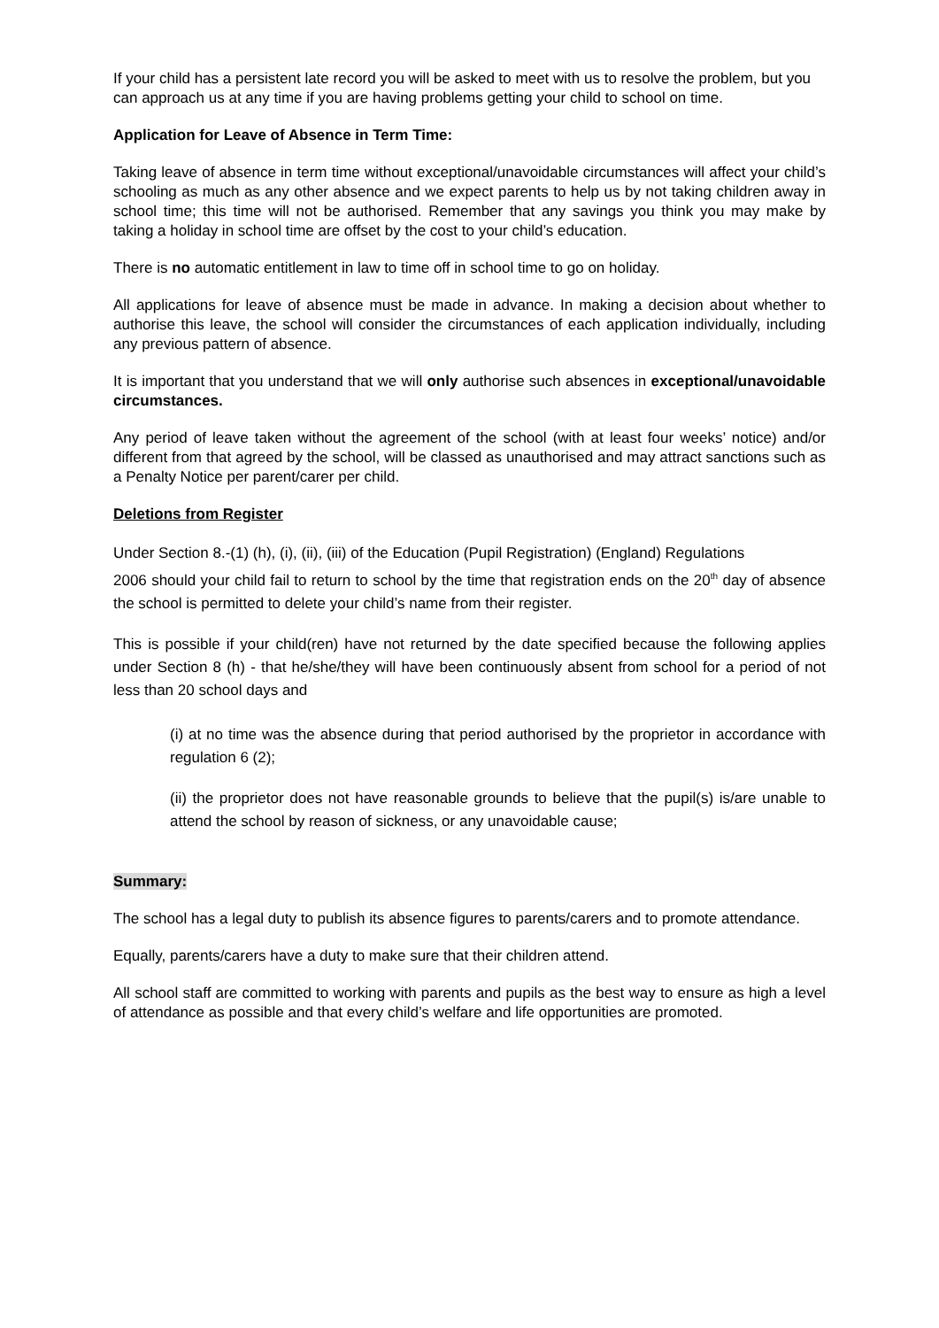If your child has a persistent late record you will be asked to meet with us to resolve the problem, but you can approach us at any time if you are having problems getting your child to school on time.
Application for Leave of Absence in Term Time:
Taking leave of absence in term time without exceptional/unavoidable circumstances will affect your child’s schooling as much as any other absence and we expect parents to help us by not taking children away in school time; this time will not be authorised. Remember that any savings you think you may make by taking a holiday in school time are offset by the cost to your child’s education.
There is no automatic entitlement in law to time off in school time to go on holiday.
All applications for leave of absence must be made in advance. In making a decision about whether to authorise this leave, the school will consider the circumstances of each application individually, including any previous pattern of absence.
It is important that you understand that we will only authorise such absences in exceptional/unavoidable circumstances.
Any period of leave taken without the agreement of the school (with at least four weeks’ notice) and/or different from that agreed by the school, will be classed as unauthorised and may attract sanctions such as a Penalty Notice per parent/carer per child.
Deletions from Register
Under Section 8.-(1) (h), (i), (ii), (iii) of the Education (Pupil Registration) (England) Regulations
2006 should your child fail to return to school by the time that registration ends on the 20<sup>th</sup> day of absence the school is permitted to delete your child’s name from their register.
This is possible if your child(ren) have not returned by the date specified because the following applies under Section 8 (h) - that he/she/they will have been continuously absent from school for a period of not less than 20 school days and
(i) at no time was the absence during that period authorised by the proprietor in accordance with regulation 6 (2);
(ii) the proprietor does not have reasonable grounds to believe that the pupil(s) is/are unable to attend the school by reason of sickness, or any unavoidable cause;
Summary:
The school has a legal duty to publish its absence figures to parents/carers and to promote attendance.
Equally, parents/carers have a duty to make sure that their children attend.
All school staff are committed to working with parents and pupils as the best way to ensure as high a level of attendance as possible and that every child’s welfare and life opportunities are promoted.